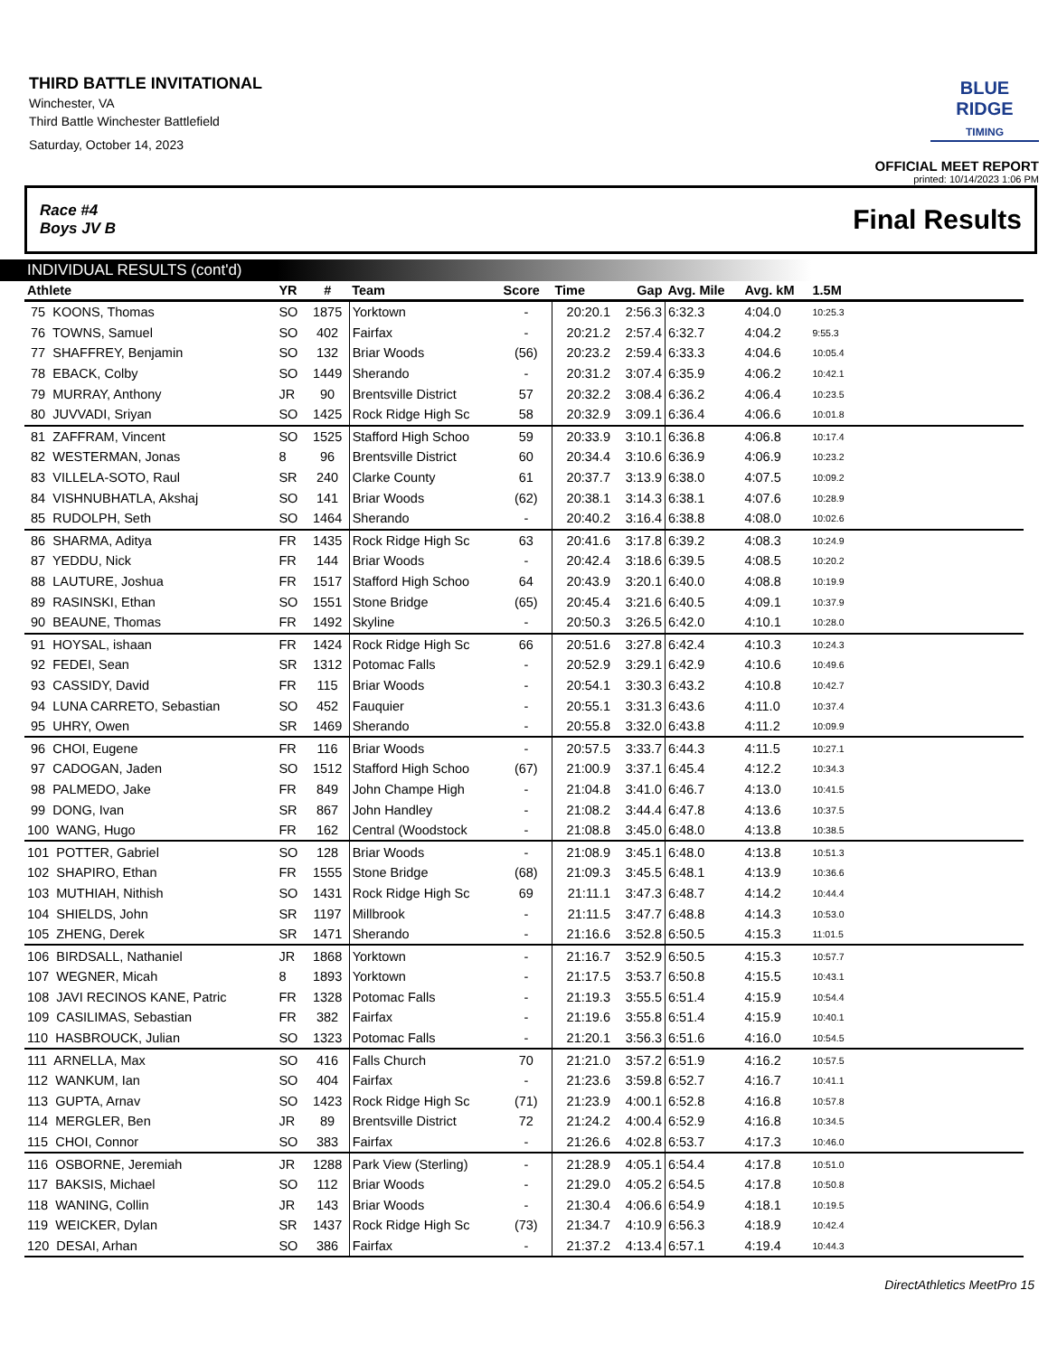THIRD BATTLE INVITATIONAL
Winchester, VA
Third Battle Winchester Battlefield
Saturday, October 14, 2023
BLUE RIDGE
TIMING
OFFICIAL MEET REPORT
printed: 10/14/2023 1:06 PM
Race #4
Boys JV B Final Results
INDIVIDUAL RESULTS (cont'd)
| Athlete | YR | # | Team | Score | Time | Gap | Avg. Mile | Avg. kM | 1.5M | |
| --- | --- | --- | --- | --- | --- | --- | --- | --- | --- | --- |
| 75 KOONS, Thomas | SO | 1875 | Yorktown | - | 20:20.1 | 2:56.3 | 6:32.3 | 4:04.0 | 10:25.3 | |
| 76 TOWNS, Samuel | SO | 402 | Fairfax | - | 20:21.2 | 2:57.4 | 6:32.7 | 4:04.2 | 9:55.3 | |
| 77 SHAFFREY, Benjamin | SO | 132 | Briar Woods | (56) | 20:23.2 | 2:59.4 | 6:33.3 | 4:04.6 | 10:05.4 | |
| 78 EBACK, Colby | SO | 1449 | Sherando | - | 20:31.2 | 3:07.4 | 6:35.9 | 4:06.2 | 10:42.1 | |
| 79 MURRAY, Anthony | JR | 90 | Brentsville District | 57 | 20:32.2 | 3:08.4 | 6:36.2 | 4:06.4 | 10:23.5 | |
| 80 JUVVADI, Sriyan | SO | 1425 | Rock Ridge High Sc | 58 | 20:32.9 | 3:09.1 | 6:36.4 | 4:06.6 | 10:01.8 | |
| 81 ZAFFRAM, Vincent | SO | 1525 | Stafford High Schoo | 59 | 20:33.9 | 3:10.1 | 6:36.8 | 4:06.8 | 10:17.4 | |
| 82 WESTERMAN, Jonas | 8 | 96 | Brentsville District | 60 | 20:34.4 | 3:10.6 | 6:36.9 | 4:06.9 | 10:23.2 | |
| 83 VILLELA-SOTO, Raul | SR | 240 | Clarke County | 61 | 20:37.7 | 3:13.9 | 6:38.0 | 4:07.5 | 10:09.2 | |
| 84 VISHNUBHATLA, Akshaj | SO | 141 | Briar Woods | (62) | 20:38.1 | 3:14.3 | 6:38.1 | 4:07.6 | 10:28.9 | |
| 85 RUDOLPH, Seth | SO | 1464 | Sherando | - | 20:40.2 | 3:16.4 | 6:38.8 | 4:08.0 | 10:02.6 | |
| 86 SHARMA, Aditya | FR | 1435 | Rock Ridge High Sc | 63 | 20:41.6 | 3:17.8 | 6:39.2 | 4:08.3 | 10:24.9 | |
| 87 YEDDU, Nick | FR | 144 | Briar Woods | - | 20:42.4 | 3:18.6 | 6:39.5 | 4:08.5 | 10:20.2 | |
| 88 LAUTURE, Joshua | FR | 1517 | Stafford High Schoo | 64 | 20:43.9 | 3:20.1 | 6:40.0 | 4:08.8 | 10:19.9 | |
| 89 RASINSKI, Ethan | SO | 1551 | Stone Bridge | (65) | 20:45.4 | 3:21.6 | 6:40.5 | 4:09.1 | 10:37.9 | |
| 90 BEAUNE, Thomas | FR | 1492 | Skyline | - | 20:50.3 | 3:26.5 | 6:42.0 | 4:10.1 | 10:28.0 | |
| 91 HOYSAL, ishaan | FR | 1424 | Rock Ridge High Sc | 66 | 20:51.6 | 3:27.8 | 6:42.4 | 4:10.3 | 10:24.3 | |
| 92 FEDEI, Sean | SR | 1312 | Potomac Falls | - | 20:52.9 | 3:29.1 | 6:42.9 | 4:10.6 | 10:49.6 | |
| 93 CASSIDY, David | FR | 115 | Briar Woods | - | 20:54.1 | 3:30.3 | 6:43.2 | 4:10.8 | 10:42.7 | |
| 94 LUNA CARRETO, Sebastian | SO | 452 | Fauquier | - | 20:55.1 | 3:31.3 | 6:43.6 | 4:11.0 | 10:37.4 | |
| 95 UHRY, Owen | SR | 1469 | Sherando | - | 20:55.8 | 3:32.0 | 6:43.8 | 4:11.2 | 10:09.9 | |
| 96 CHOI, Eugene | FR | 116 | Briar Woods | - | 20:57.5 | 3:33.7 | 6:44.3 | 4:11.5 | 10:27.1 | |
| 97 CADOGAN, Jaden | SO | 1512 | Stafford High Schoo | (67) | 21:00.9 | 3:37.1 | 6:45.4 | 4:12.2 | 10:34.3 | |
| 98 PALMEDO, Jake | FR | 849 | John Champe High | - | 21:04.8 | 3:41.0 | 6:46.7 | 4:13.0 | 10:41.5 | |
| 99 DONG, Ivan | SR | 867 | John Handley | - | 21:08.2 | 3:44.4 | 6:47.8 | 4:13.6 | 10:37.5 | |
| 100 WANG, Hugo | FR | 162 | Central (Woodstock | - | 21:08.8 | 3:45.0 | 6:48.0 | 4:13.8 | 10:38.5 | |
| 101 POTTER, Gabriel | SO | 128 | Briar Woods | - | 21:08.9 | 3:45.1 | 6:48.0 | 4:13.8 | 10:51.3 | |
| 102 SHAPIRO, Ethan | FR | 1555 | Stone Bridge | (68) | 21:09.3 | 3:45.5 | 6:48.1 | 4:13.9 | 10:36.6 | |
| 103 MUTHIAH, Nithish | SO | 1431 | Rock Ridge High Sc | 69 | 21:11.1 | 3:47.3 | 6:48.7 | 4:14.2 | 10:44.4 | |
| 104 SHIELDS, John | SR | 1197 | Millbrook | - | 21:11.5 | 3:47.7 | 6:48.8 | 4:14.3 | 10:53.0 | |
| 105 ZHENG, Derek | SR | 1471 | Sherando | - | 21:16.6 | 3:52.8 | 6:50.5 | 4:15.3 | 11:01.5 | |
| 106 BIRDSALL, Nathaniel | JR | 1868 | Yorktown | - | 21:16.7 | 3:52.9 | 6:50.5 | 4:15.3 | 10:57.7 | |
| 107 WEGNER, Micah | 8 | 1893 | Yorktown | - | 21:17.5 | 3:53.7 | 6:50.8 | 4:15.5 | 10:43.1 | |
| 108 JAVI RECINOS KANE, Patric | FR | 1328 | Potomac Falls | - | 21:19.3 | 3:55.5 | 6:51.4 | 4:15.9 | 10:54.4 | |
| 109 CASILIMAS, Sebastian | FR | 382 | Fairfax | - | 21:19.6 | 3:55.8 | 6:51.4 | 4:15.9 | 10:40.1 | |
| 110 HASBROUCK, Julian | SO | 1323 | Potomac Falls | - | 21:20.1 | 3:56.3 | 6:51.6 | 4:16.0 | 10:54.5 | |
| 111 ARNELLA, Max | SO | 416 | Falls Church | 70 | 21:21.0 | 3:57.2 | 6:51.9 | 4:16.2 | 10:57.5 | |
| 112 WANKUM, Ian | SO | 404 | Fairfax | - | 21:23.6 | 3:59.8 | 6:52.7 | 4:16.7 | 10:41.1 | |
| 113 GUPTA, Arnav | SO | 1423 | Rock Ridge High Sc | (71) | 21:23.9 | 4:00.1 | 6:52.8 | 4:16.8 | 10:57.8 | |
| 114 MERGLER, Ben | JR | 89 | Brentsville District | 72 | 21:24.2 | 4:00.4 | 6:52.9 | 4:16.8 | 10:34.5 | |
| 115 CHOI, Connor | SO | 383 | Fairfax | - | 21:26.6 | 4:02.8 | 6:53.7 | 4:17.3 | 10:46.0 | |
| 116 OSBORNE, Jeremiah | JR | 1288 | Park View (Sterling) | - | 21:28.9 | 4:05.1 | 6:54.4 | 4:17.8 | 10:51.0 | |
| 117 BAKSIS, Michael | SO | 112 | Briar Woods | - | 21:29.0 | 4:05.2 | 6:54.5 | 4:17.8 | 10:50.8 | |
| 118 WANING, Collin | JR | 143 | Briar Woods | - | 21:30.4 | 4:06.6 | 6:54.9 | 4:18.1 | 10:19.5 | |
| 119 WEICKER, Dylan | SR | 1437 | Rock Ridge High Sc | (73) | 21:34.7 | 4:10.9 | 6:56.3 | 4:18.9 | 10:42.4 | |
| 120 DESAI, Arhan | SO | 386 | Fairfax | - | 21:37.2 | 4:13.4 | 6:57.1 | 4:19.4 | 10:44.3 | |
DirectAthletics MeetPro 15